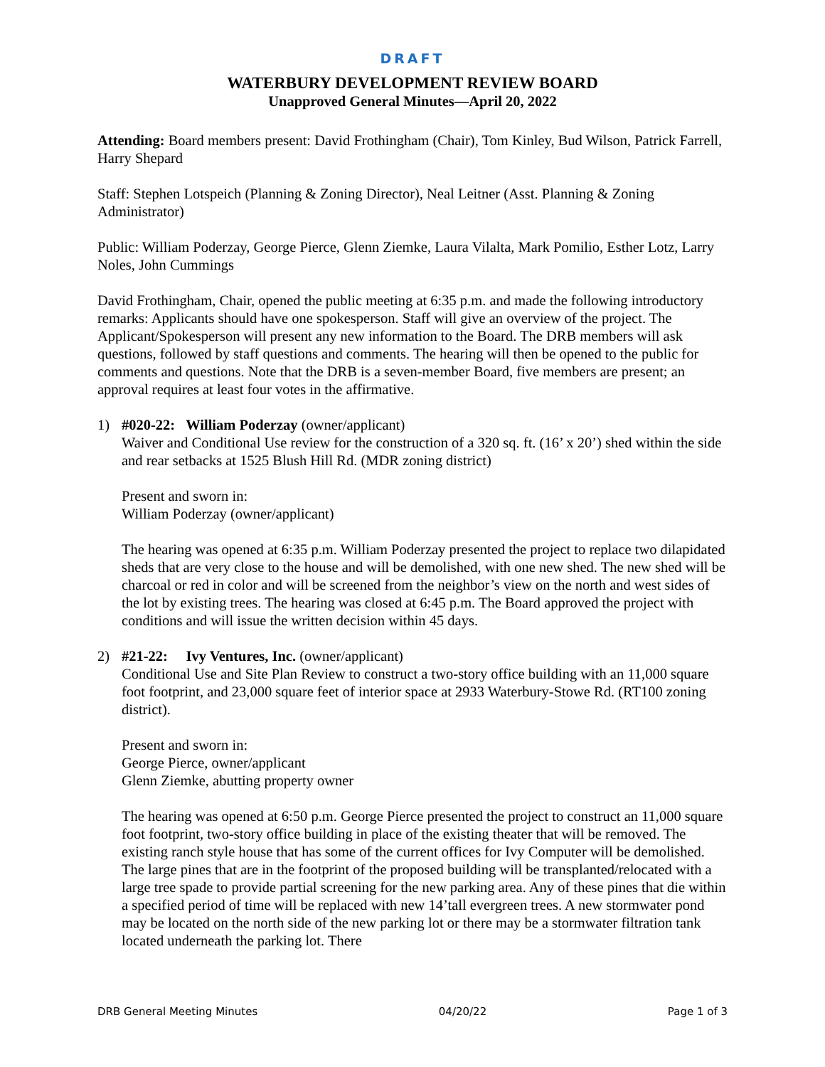DRAFT
WATERBURY DEVELOPMENT REVIEW BOARD
Unapproved General Minutes—April 20, 2022
Attending: Board members present: David Frothingham (Chair), Tom Kinley, Bud Wilson, Patrick Farrell, Harry Shepard
Staff: Stephen Lotspeich (Planning & Zoning Director), Neal Leitner (Asst. Planning & Zoning Administrator)
Public: William Poderzay, George Pierce, Glenn Ziemke, Laura Vilalta, Mark Pomilio, Esther Lotz, Larry Noles, John Cummings
David Frothingham, Chair, opened the public meeting at 6:35 p.m. and made the following introductory remarks: Applicants should have one spokesperson. Staff will give an overview of the project. The Applicant/Spokesperson will present any new information to the Board. The DRB members will ask questions, followed by staff questions and comments. The hearing will then be opened to the public for comments and questions. Note that the DRB is a seven-member Board, five members are present; an approval requires at least four votes in the affirmative.
1) #020-22: William Poderzay (owner/applicant)
Waiver and Conditional Use review for the construction of a 320 sq. ft. (16’ x 20’) shed within the side and rear setbacks at 1525 Blush Hill Rd. (MDR zoning district)
Present and sworn in:
William Poderzay (owner/applicant)
The hearing was opened at 6:35 p.m. William Poderzay presented the project to replace two dilapidated sheds that are very close to the house and will be demolished, with one new shed. The new shed will be charcoal or red in color and will be screened from the neighbor’s view on the north and west sides of the lot by existing trees. The hearing was closed at 6:45 p.m. The Board approved the project with conditions and will issue the written decision within 45 days.
2) #21-22: Ivy Ventures, Inc. (owner/applicant)
Conditional Use and Site Plan Review to construct a two-story office building with an 11,000 square foot footprint, and 23,000 square feet of interior space at 2933 Waterbury-Stowe Rd. (RT100 zoning district).
Present and sworn in:
George Pierce, owner/applicant
Glenn Ziemke, abutting property owner
The hearing was opened at 6:50 p.m. George Pierce presented the project to construct an 11,000 square foot footprint, two-story office building in place of the existing theater that will be removed. The existing ranch style house that has some of the current offices for Ivy Computer will be demolished. The large pines that are in the footprint of the proposed building will be transplanted/relocated with a large tree spade to provide partial screening for the new parking area. Any of these pines that die within a specified period of time will be replaced with new 14’tall evergreen trees. A new stormwater pond may be located on the north side of the new parking lot or there may be a stormwater filtration tank located underneath the parking lot. There
DRB General Meeting Minutes 04/20/22 Page 1 of 3